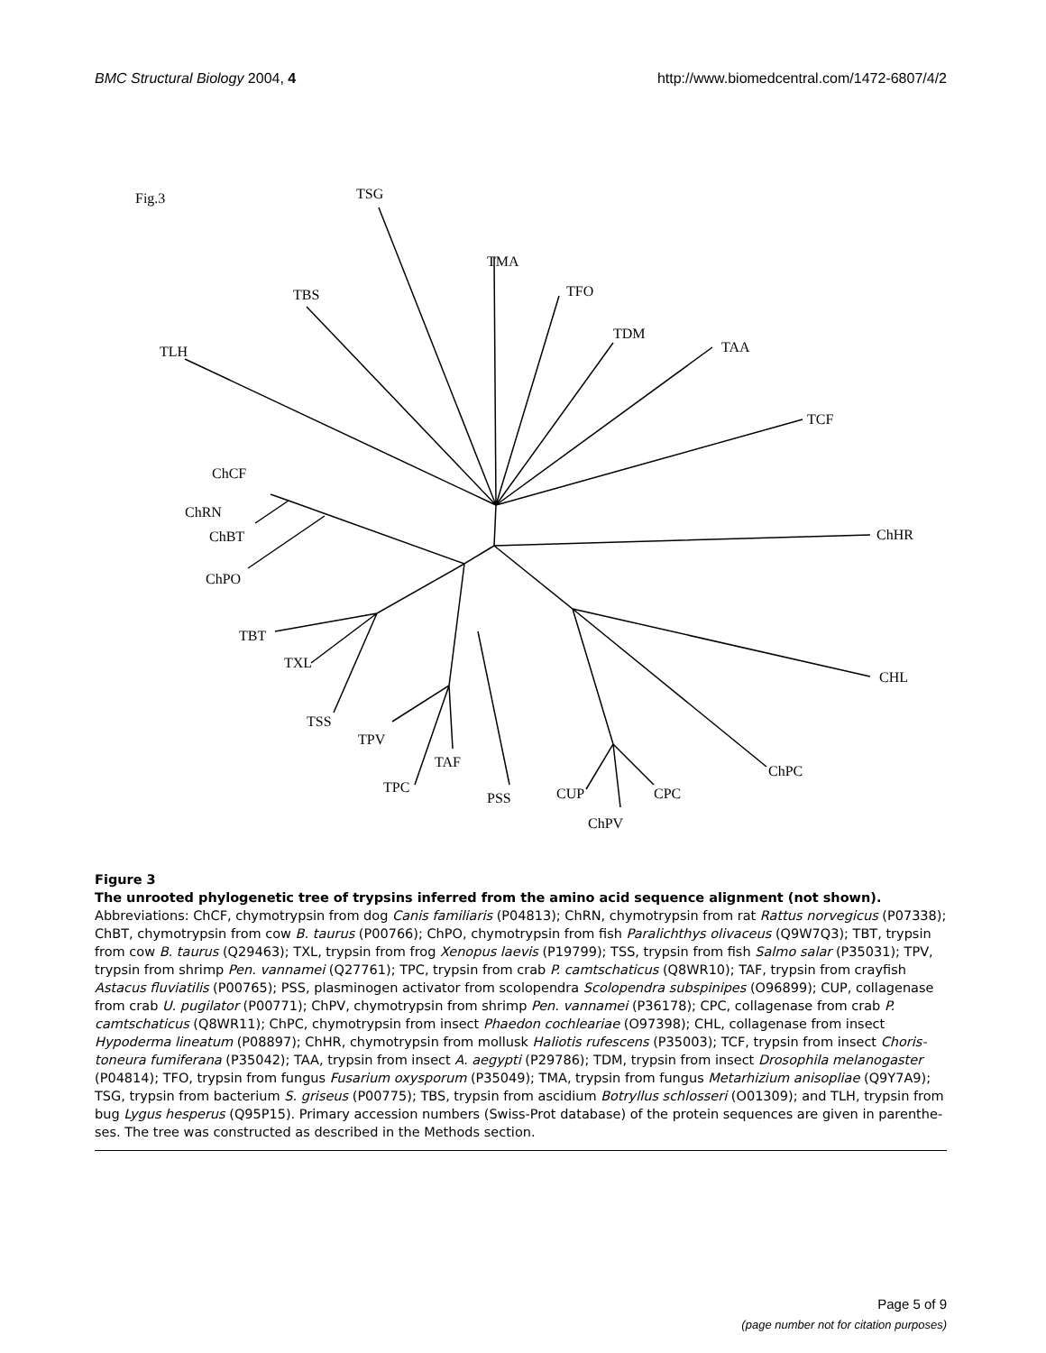BMC Structural Biology 2004, 4 http://www.biomedcentral.com/1472-6807/4/2
Fig.3
TSG
TMA
TFO
TBS
TDM
TAA
TLH
TCF
ChCF
ChRN
ChBT
ChPO
ChHR
TBT
TXL
CHL
TSS
TPV
TAF
ChPC
TPC
PSS
CUP
CPC
ChPV
Figure 3
The unrooted phylogenetic tree of trypsins inferred from the amino acid sequence alignment (not shown). Abbreviations: ChCF, chymotrypsin from dog Canis familiaris (P04813); ChRN, chymotrypsin from rat Rattus norvegicus (P07338); ChBT, chymotrypsin from cow B. taurus (P00766); ChPO, chymotrypsin from fish Paralichthys olivaceus (Q9W7Q3); TBT, trypsin from cow B. taurus (Q29463); TXL, trypsin from frog Xenopus laevis (P19799); TSS, trypsin from fish Salmo salar (P35031); TPV, trypsin from shrimp Pen. vannamei (Q27761); TPC, trypsin from crab P. camtschaticus (Q8WR10); TAF, trypsin from crayfish Astacus fluviatilis (P00765); PSS, plasminogen activator from scolopendra Scolopendra subspinipes (O96899); CUP, collagenase from crab U. pugilator (P00771); ChPV, chymotrypsin from shrimp Pen. vannamei (P36178); CPC, collagenase from crab P. camtschaticus (Q8WR11); ChPC, chymotrypsin from insect Phaedon cochleariae (O97398); CHL, collagenase from insect Hypoderma lineatum (P08897); ChHR, chymotrypsin from mollusk Haliotis rufescens (P35003); TCF, trypsin from insect Choris-toneura fumiferana (P35042); TAA, trypsin from insect A. aegypti (P29786); TDM, trypsin from insect Drosophila melanogaster (P04814); TFO, trypsin from fungus Fusarium oxysporum (P35049); TMA, trypsin from fungus Metarhizium anisopliae (Q9Y7A9); TSG, trypsin from bacterium S. griseus (P00775); TBS, trypsin from ascidium Botryllus schlosseri (O01309); and TLH, trypsin from bug Lygus hesperus (Q95P15). Primary accession numbers (Swiss-Prot database) of the protein sequences are given in parenthe-ses. The tree was constructed as described in the Methods section.
Page 5 of 9
(page number not for citation purposes)